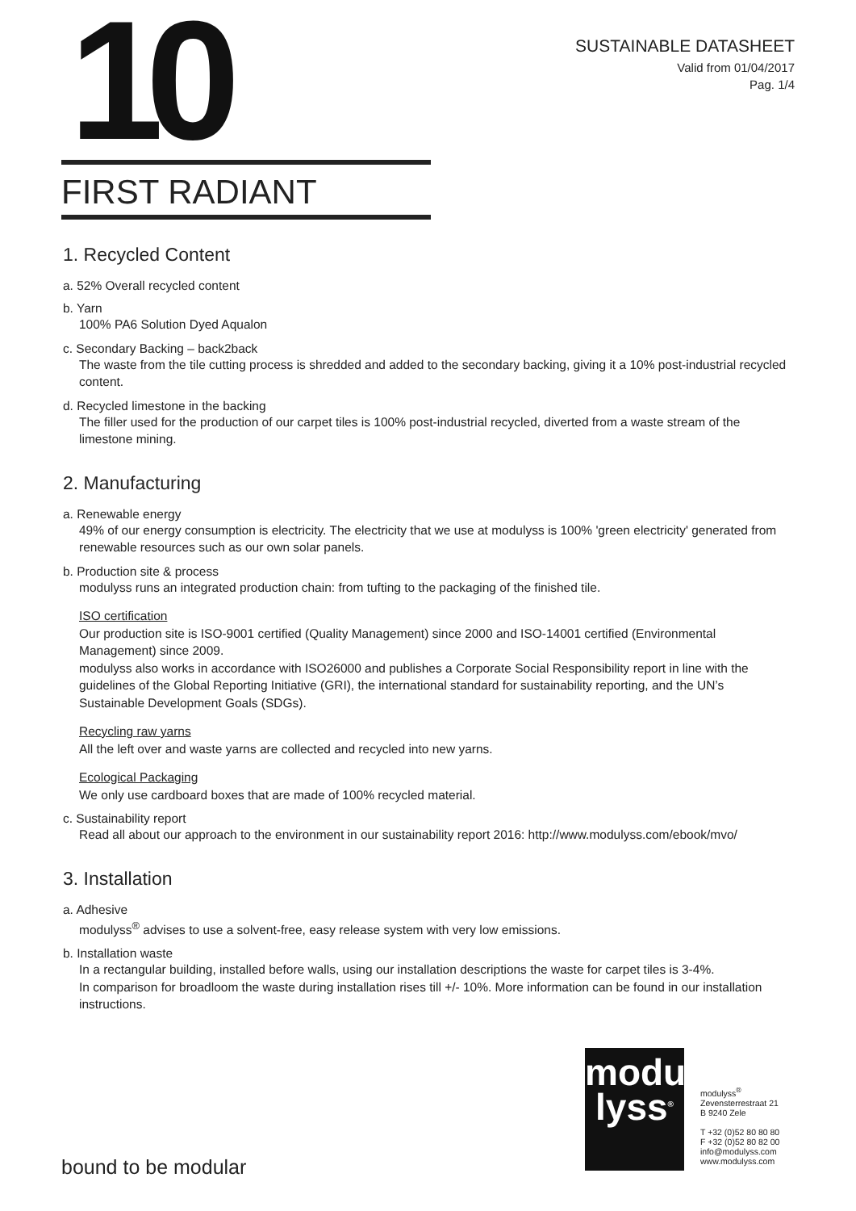10
SUSTAINABLE DATASHEET
Valid from 01/04/2017
Pag. 1/4
FIRST RADIANT
1. Recycled Content
a. 52% Overall recycled content
b. Yarn
100% PA6 Solution Dyed Aqualon
c. Secondary Backing – back2back
The waste from the tile cutting process is shredded and added to the secondary backing, giving it a 10% post-industrial recycled content.
d. Recycled limestone in the backing
The filler used for the production of our carpet tiles is 100% post-industrial recycled, diverted from a waste stream of the limestone mining.
2. Manufacturing
a. Renewable energy
49% of our energy consumption is electricity. The electricity that we use at modulyss is 100% 'green electricity' generated from renewable resources such as our own solar panels.
b. Production site & process
modulyss runs an integrated production chain: from tufting to the packaging of the finished tile.
ISO certification
Our production site is ISO-9001 certified (Quality Management) since 2000 and ISO-14001 certified (Environmental Management) since 2009.
modulyss also works in accordance with ISO26000 and publishes a Corporate Social Responsibility report in line with the guidelines of the Global Reporting Initiative (GRI), the international standard for sustainability reporting, and the UN’s Sustainable Development Goals (SDGs).
Recycling raw yarns
All the left over and waste yarns are collected and recycled into new yarns.
Ecological Packaging
We only use cardboard boxes that are made of 100% recycled material.
c. Sustainability report
Read all about our approach to the environment in our sustainability report 2016: http://www.modulyss.com/ebook/mvo/
3. Installation
a. Adhesive
modulyss<sup>®</sup> advises to use a solvent-free, easy release system with very low emissions.
b. Installation waste
In a rectangular building, installed before walls, using our installation descriptions the waste for carpet tiles is 3-4%.
In comparison for broadloom the waste during installation rises till +/- 10%. More information can be found in our installation instructions.
modu
lyss<sup>®</sup>
modulyss<sup>®</sup>
Zevensterrestraat 21
B 9240 Zele
T +32 (0)52 80 80 80
F +32 (0)52 80 82 00
info@modulyss.com
www.modulyss.com
bound to be modular